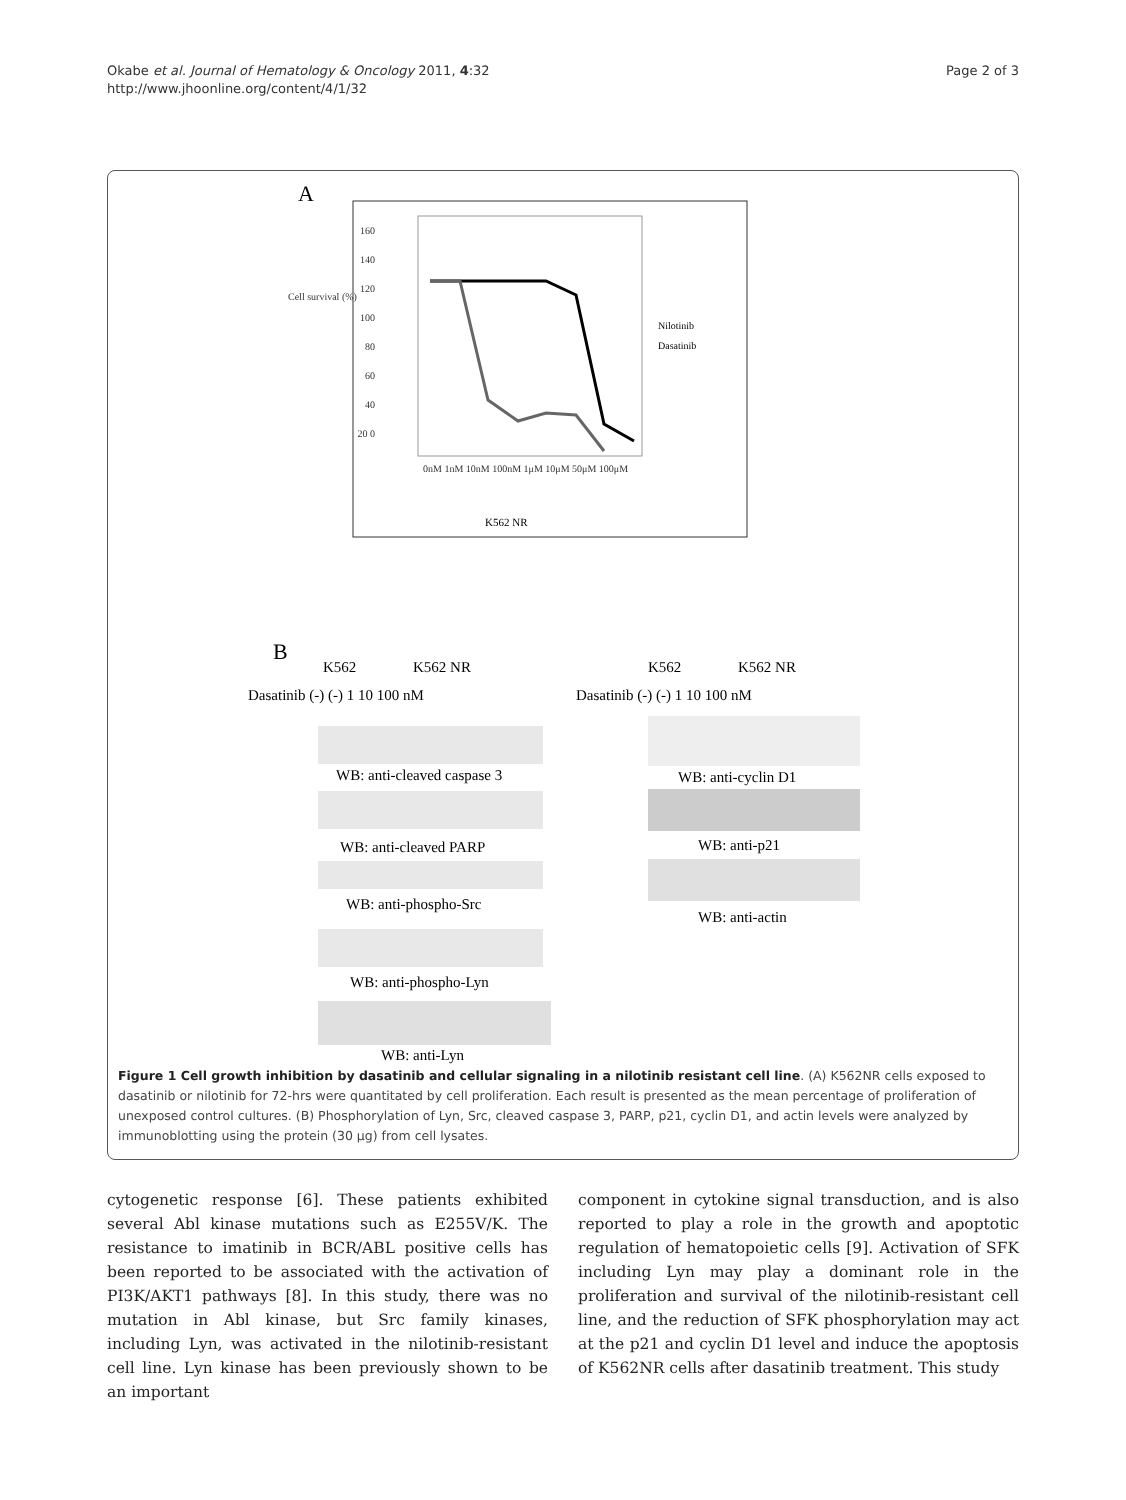Okabe et al. Journal of Hematology & Oncology 2011, 4:32
http://www.jhoonline.org/content/4/1/32
Page 2 of 3
A
Nilotinib
Dasatinib
K562 NR
B
K562 K562 NR K562 K562 NR
Dasatinib (-) (-) 1 10 100 nM Dasatinib (-) (-) 1 10 100 nM
WB: anti-cleaved caspase 3
WB: anti-cleaved PARP
WB: anti-phospho-Src
WB: anti-phospho-Lyn
WB: anti-Lyn
WB: anti-cyclin D1
WB: anti-p21
WB: anti-actin
160 140 120 100 80 60 40 20 0
0nM 1nM 10nM 100nM 1μM 10μM 50μM 100μM
Cell survival (%)
Figure 1 Cell growth inhibition by dasatinib and cellular signaling in a nilotinib resistant cell line. (A) K562NR cells exposed to dasatinib or nilotinib for 72-hrs were quantitated by cell proliferation. Each result is presented as the mean percentage of proliferation of unexposed control cultures. (B) Phosphorylation of Lyn, Src, cleaved caspase 3, PARP, p21, cyclin D1, and actin levels were analyzed by immunoblotting using the protein (30 μg) from cell lysates.
cytogenetic response [6]. These patients exhibited several Abl kinase mutations such as E255V/K. The resistance to imatinib in BCR/ABL positive cells has been reported to be associated with the activation of PI3K/AKT1 pathways [8]. In this study, there was no mutation in Abl kinase, but Src family kinases, including Lyn, was activated in the nilotinib-resistant cell line. Lyn kinase has been previously shown to be an important
component in cytokine signal transduction, and is also reported to play a role in the growth and apoptotic regulation of hematopoietic cells [9]. Activation of SFK including Lyn may play a dominant role in the proliferation and survival of the nilotinib-resistant cell line, and the reduction of SFK phosphorylation may act at the p21 and cyclin D1 level and induce the apoptosis of K562NR cells after dasatinib treatment. This study